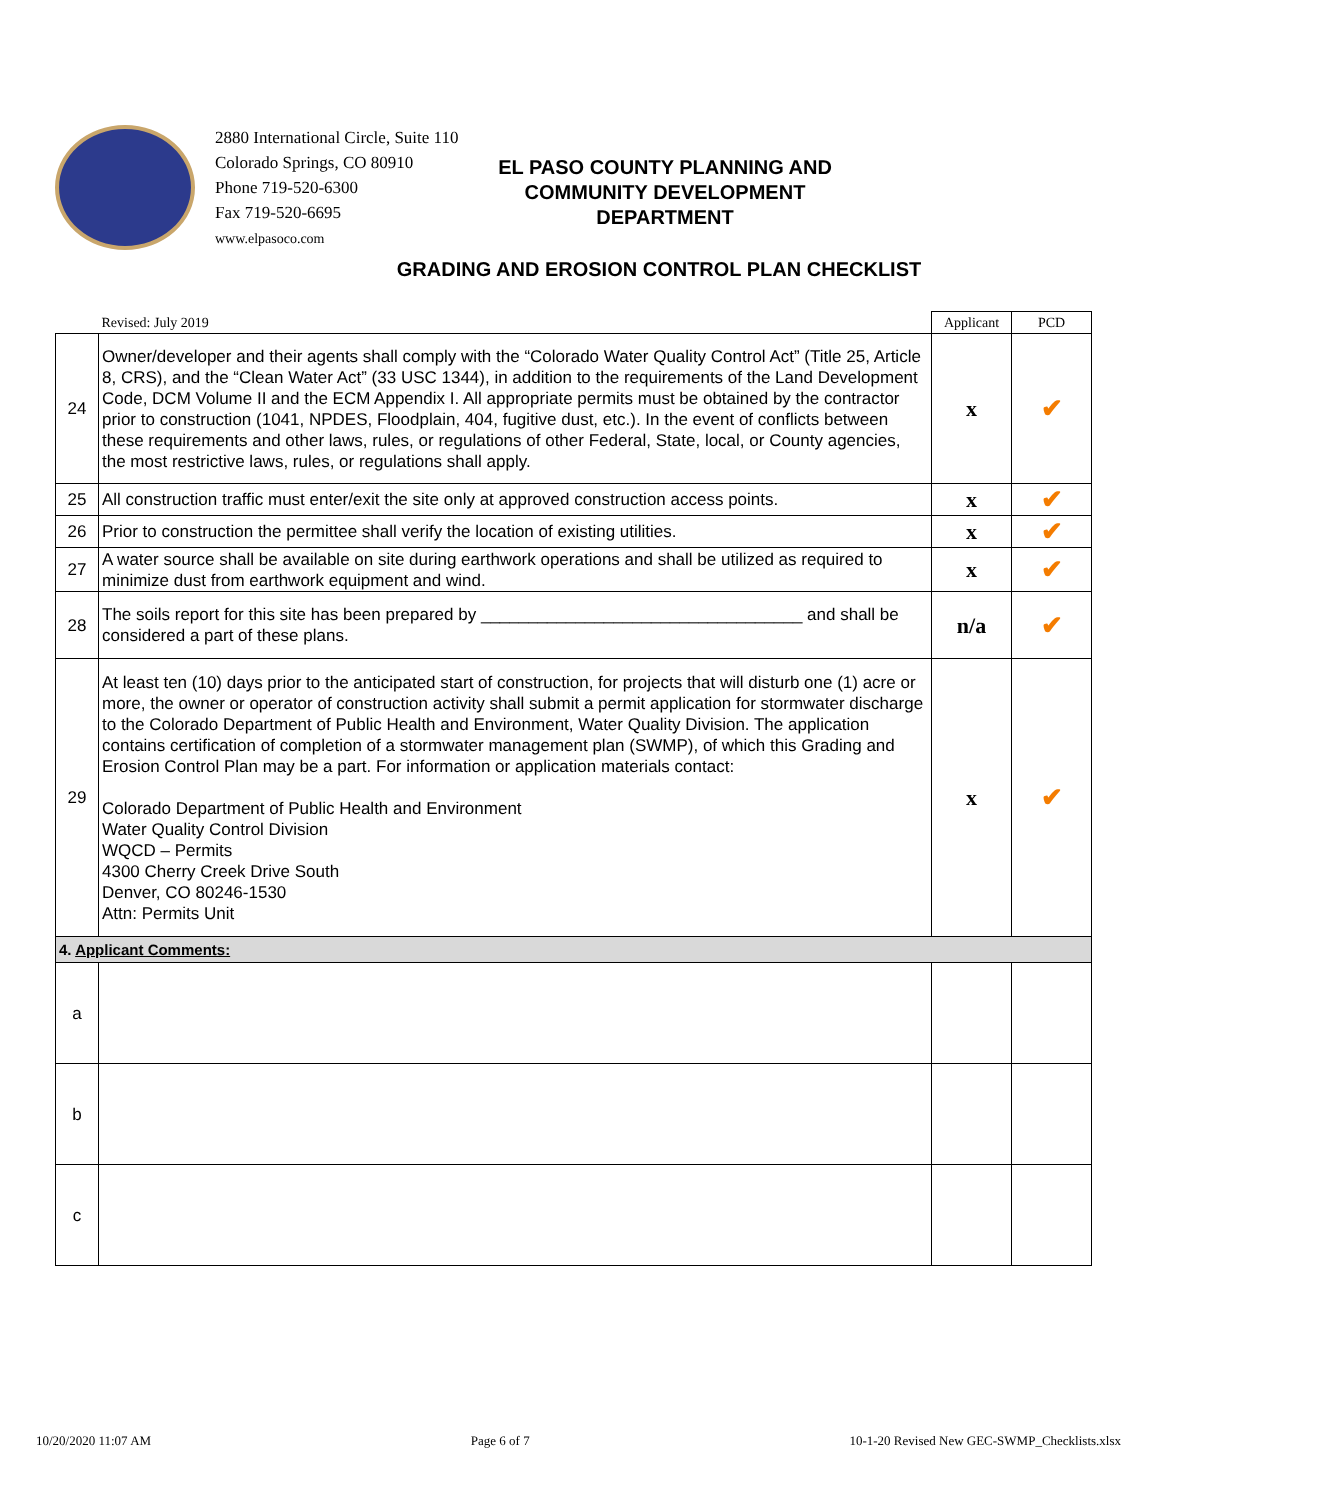2880 International Circle, Suite 110
Colorado Springs, CO 80910
Phone 719-520-6300
Fax 719-520-6695
www.elpasoco.com
EL PASO COUNTY PLANNING AND
COMMUNITY DEVELOPMENT
DEPARTMENT
GRADING AND EROSION CONTROL PLAN CHECKLIST
| | Revised: July 2019 | Applicant | PCD |
| 24 | Owner/developer and their agents shall comply with the “Colorado Water Quality Control Act” (Title 25, Article 8, CRS), and the “Clean Water Act” (33 USC 1344), in addition to the requirements of the Land Development Code, DCM Volume II and the ECM Appendix I. All appropriate permits must be obtained by the contractor prior to construction (1041, NPDES, Floodplain, 404, fugitive dust, etc.). In the event of conflicts between these requirements and other laws, rules, or regulations of other Federal, State, local, or County agencies, the most restrictive laws, rules, or regulations shall apply. | x | ✔ |
| 25 | All construction traffic must enter/exit the site only at approved construction access points. | x | ✔ |
| 26 | Prior to construction the permittee shall verify the location of existing utilities. | x | ✔ |
| 27 | A water source shall be available on site during earthwork operations and shall be utilized as required to minimize dust from earthwork equipment and wind. | x | ✔ |
| 28 | The soils report for this site has been prepared by __________________________________ and shall be considered a part of these plans. | n/a | ✔ |
| 29 | At least ten (10) days prior to the anticipated start of construction, for projects that will disturb one (1) acre or more, the owner or operator of construction activity shall submit a permit application for stormwater discharge to the Colorado Department of Public Health and Environment, Water Quality Division. The application contains certification of completion of a stormwater management plan (SWMP), of which this Grading and Erosion Control Plan may be a part. For information or application materials contact: Colorado Department of Public Health and Environment Water Quality Control Division WQCD – Permits 4300 Cherry Creek Drive South Denver, CO 80246-1530 Attn: Permits Unit | x | ✔ |
| 4. Applicant Comments: | | | |
| a | | | |
| b | | | |
| c | | | |
10/20/2020 11:07 AM Page 6 of 7 10-1-20 Revised New GEC-SWMP_Checklists.xlsx